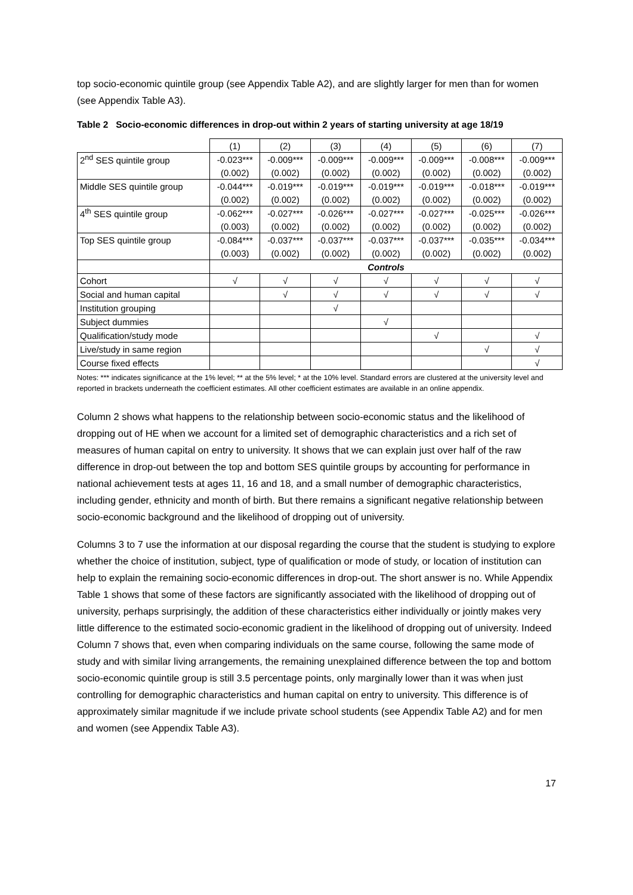top socio-economic quintile group (see Appendix Table A2), and are slightly larger for men than for women (see Appendix Table A3).
Table 2 Socio-economic differences in drop-out within 2 years of starting university at age 18/19
| | (1) | (2) | (3) | (4) | (5) | (6) | (7) |
| --- | --- | --- | --- | --- | --- | --- | --- |
| 2<sup>nd</sup> SES quintile group | -0.023*** | -0.009*** | -0.009*** | -0.009*** | -0.009*** | -0.008*** | -0.009*** |
| | (0.002) | (0.002) | (0.002) | (0.002) | (0.002) | (0.002) | (0.002) |
| Middle SES quintile group | -0.044*** | -0.019*** | -0.019*** | -0.019*** | -0.019*** | -0.018*** | -0.019*** |
| | (0.002) | (0.002) | (0.002) | (0.002) | (0.002) | (0.002) | (0.002) |
| 4<sup>th</sup> SES quintile group | -0.062*** | -0.027*** | -0.026*** | -0.027*** | -0.027*** | -0.025*** | -0.026*** |
| | (0.003) | (0.002) | (0.002) | (0.002) | (0.002) | (0.002) | (0.002) |
| Top SES quintile group | -0.084*** | -0.037*** | -0.037*** | -0.037*** | -0.037*** | -0.035*** | -0.034*** |
| | (0.003) | (0.002) | (0.002) | (0.002) | (0.002) | (0.002) | (0.002) |
| | Controls | | | | | | |
| Cohort | √ | √ | √ | √ | √ | √ | √ |
| Social and human capital | | √ | √ | √ | √ | √ | √ |
| Institution grouping | | | √ | | | | |
| Subject dummies | | | | √ | | | |
| Qualification/study mode | | | | | √ | | √ |
| Live/study in same region | | | | | | √ | √ |
| Course fixed effects | | | | | | | √ |
Notes: *** indicates significance at the 1% level; ** at the 5% level; * at the 10% level. Standard errors are clustered at the university level and reported in brackets underneath the coefficient estimates. All other coefficient estimates are available in an online appendix.
Column 2 shows what happens to the relationship between socio-economic status and the likelihood of dropping out of HE when we account for a limited set of demographic characteristics and a rich set of measures of human capital on entry to university. It shows that we can explain just over half of the raw difference in drop-out between the top and bottom SES quintile groups by accounting for performance in national achievement tests at ages 11, 16 and 18, and a small number of demographic characteristics, including gender, ethnicity and month of birth. But there remains a significant negative relationship between socio-economic background and the likelihood of dropping out of university.
Columns 3 to 7 use the information at our disposal regarding the course that the student is studying to explore whether the choice of institution, subject, type of qualification or mode of study, or location of institution can help to explain the remaining socio-economic differences in drop-out. The short answer is no. While Appendix Table 1 shows that some of these factors are significantly associated with the likelihood of dropping out of university, perhaps surprisingly, the addition of these characteristics either individually or jointly makes very little difference to the estimated socio-economic gradient in the likelihood of dropping out of university. Indeed Column 7 shows that, even when comparing individuals on the same course, following the same mode of study and with similar living arrangements, the remaining unexplained difference between the top and bottom socio-economic quintile group is still 3.5 percentage points, only marginally lower than it was when just controlling for demographic characteristics and human capital on entry to university. This difference is of approximately similar magnitude if we include private school students (see Appendix Table A2) and for men and women (see Appendix Table A3).
17